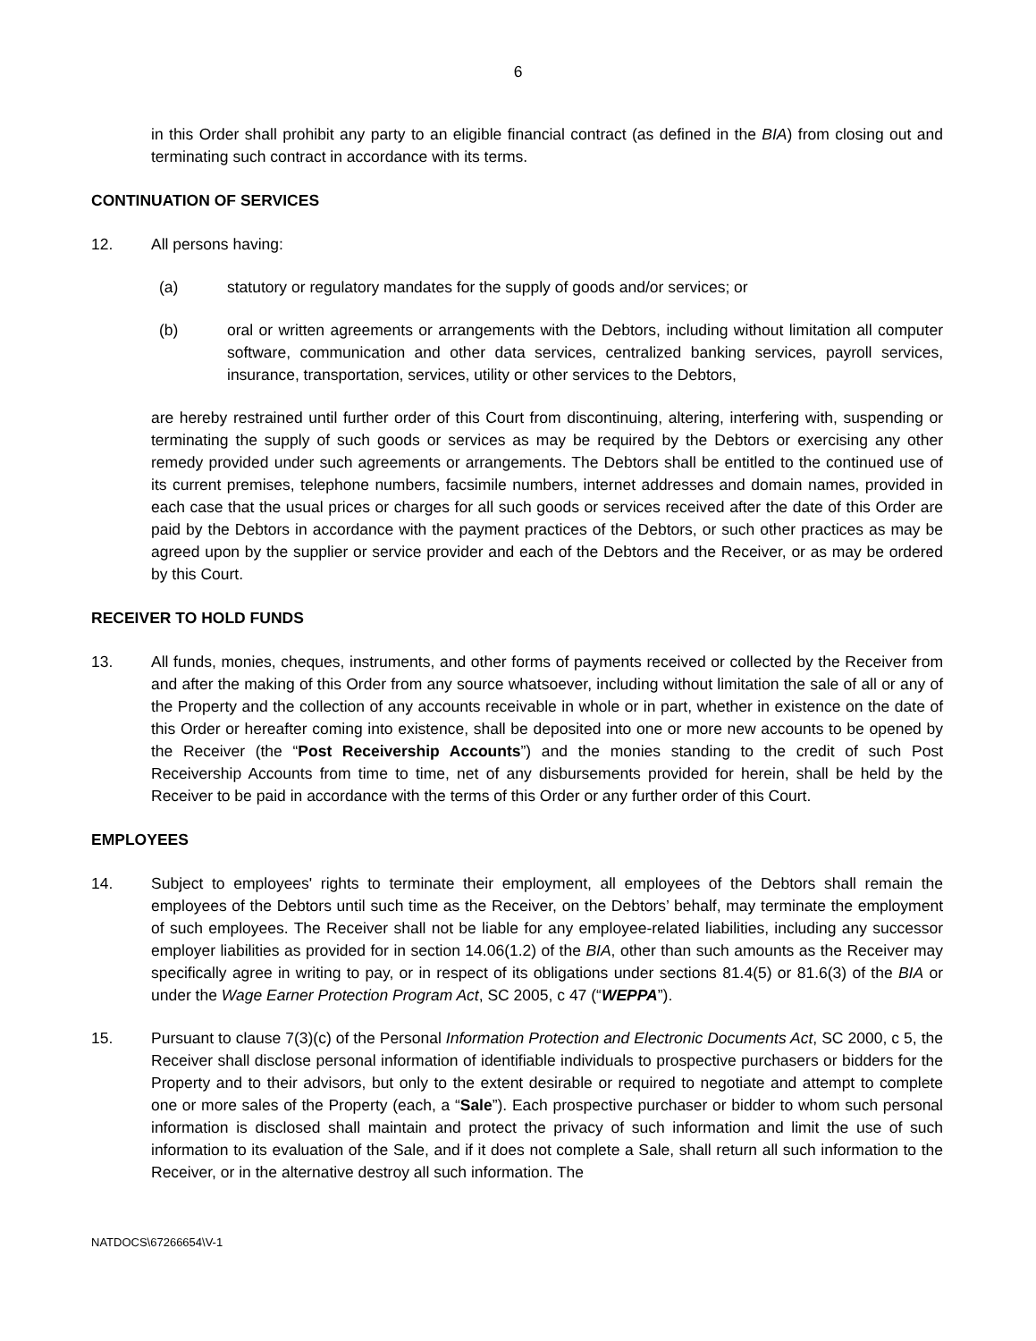6
in this Order shall prohibit any party to an eligible financial contract (as defined in the BIA) from closing out and terminating such contract in accordance with its terms.
CONTINUATION OF SERVICES
12. All persons having:
(a) statutory or regulatory mandates for the supply of goods and/or services; or
(b) oral or written agreements or arrangements with the Debtors, including without limitation all computer software, communication and other data services, centralized banking services, payroll services, insurance, transportation, services, utility or other services to the Debtors,
are hereby restrained until further order of this Court from discontinuing, altering, interfering with, suspending or terminating the supply of such goods or services as may be required by the Debtors or exercising any other remedy provided under such agreements or arrangements. The Debtors shall be entitled to the continued use of its current premises, telephone numbers, facsimile numbers, internet addresses and domain names, provided in each case that the usual prices or charges for all such goods or services received after the date of this Order are paid by the Debtors in accordance with the payment practices of the Debtors, or such other practices as may be agreed upon by the supplier or service provider and each of the Debtors and the Receiver, or as may be ordered by this Court.
RECEIVER TO HOLD FUNDS
13. All funds, monies, cheques, instruments, and other forms of payments received or collected by the Receiver from and after the making of this Order from any source whatsoever, including without limitation the sale of all or any of the Property and the collection of any accounts receivable in whole or in part, whether in existence on the date of this Order or hereafter coming into existence, shall be deposited into one or more new accounts to be opened by the Receiver (the “Post Receivership Accounts”) and the monies standing to the credit of such Post Receivership Accounts from time to time, net of any disbursements provided for herein, shall be held by the Receiver to be paid in accordance with the terms of this Order or any further order of this Court.
EMPLOYEES
14. Subject to employees' rights to terminate their employment, all employees of the Debtors shall remain the employees of the Debtors until such time as the Receiver, on the Debtors’ behalf, may terminate the employment of such employees. The Receiver shall not be liable for any employee-related liabilities, including any successor employer liabilities as provided for in section 14.06(1.2) of the BIA, other than such amounts as the Receiver may specifically agree in writing to pay, or in respect of its obligations under sections 81.4(5) or 81.6(3) of the BIA or under the Wage Earner Protection Program Act, SC 2005, c 47 (“WEPPA”).
15. Pursuant to clause 7(3)(c) of the Personal Information Protection and Electronic Documents Act, SC 2000, c 5, the Receiver shall disclose personal information of identifiable individuals to prospective purchasers or bidders for the Property and to their advisors, but only to the extent desirable or required to negotiate and attempt to complete one or more sales of the Property (each, a “Sale”). Each prospective purchaser or bidder to whom such personal information is disclosed shall maintain and protect the privacy of such information and limit the use of such information to its evaluation of the Sale, and if it does not complete a Sale, shall return all such information to the Receiver, or in the alternative destroy all such information. The
NATDOCS\67266654\V-1